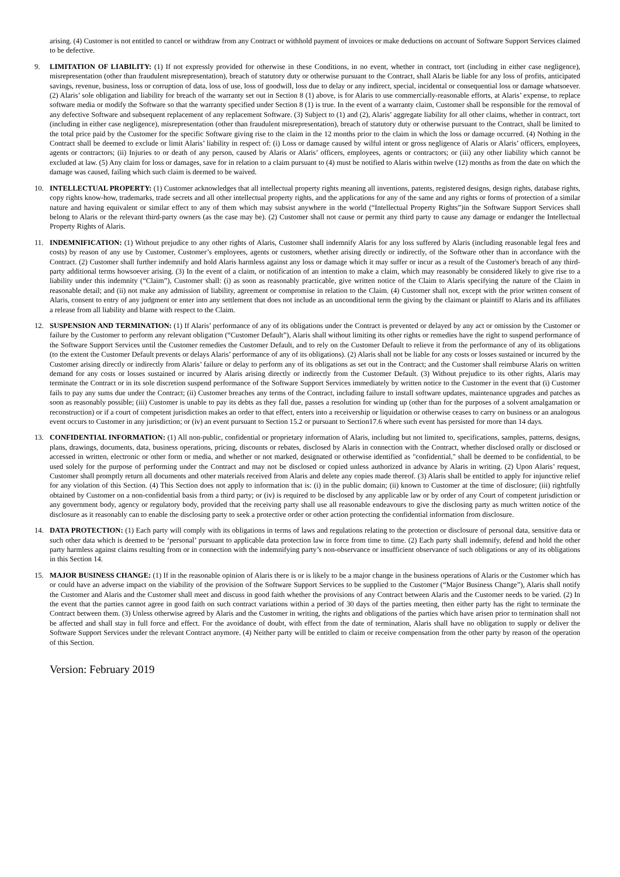arising. (4) Customer is not entitled to cancel or withdraw from any Contract or withhold payment of invoices or make deductions on account of Software Support Services claimed to be defective.
9. LIMITATION OF LIABILITY: (1) If not expressly provided for otherwise in these Conditions, in no event, whether in contract, tort (including in either case negligence), misrepresentation (other than fraudulent misrepresentation), breach of statutory duty or otherwise pursuant to the Contract, shall Alaris be liable for any loss of profits, anticipated savings, revenue, business, loss or corruption of data, loss of use, loss of goodwill, loss due to delay or any indirect, special, incidental or consequential loss or damage whatsoever. (2) Alaris’ sole obligation and liability for breach of the warranty set out in Section 8 (1) above, is for Alaris to use commercially-reasonable efforts, at Alaris’ expense, to replace software media or modify the Software so that the warranty specified under Section 8 (1) is true. In the event of a warranty claim, Customer shall be responsible for the removal of any defective Software and subsequent replacement of any replacement Software. (3) Subject to (1) and (2), Alaris’ aggregate liability for all other claims, whether in contract, tort (including in either case negligence), misrepresentation (other than fraudulent misrepresentation), breach of statutory duty or otherwise pursuant to the Contract, shall be limited to the total price paid by the Customer for the specific Software giving rise to the claim in the 12 months prior to the claim in which the loss or damage occurred. (4) Nothing in the Contract shall be deemed to exclude or limit Alaris’ liability in respect of: (i) Loss or damage caused by wilful intent or gross negligence of Alaris or Alaris’ officers, employees, agents or contractors; (ii) Injuries to or death of any person, caused by Alaris or Alaris’ officers, employees, agents or contractors; or (iii) any other liability which cannot be excluded at law. (5) Any claim for loss or damages, save for in relation to a claim pursuant to (4) must be notified to Alaris within twelve (12) months as from the date on which the damage was caused, failing which such claim is deemed to be waived.
10. INTELLECTUAL PROPERTY: (1) Customer acknowledges that all intellectual property rights meaning all inventions, patents, registered designs, design rights, database rights, copy rights know-how, trademarks, trade secrets and all other intellectual property rights, and the applications for any of the same and any rights or forms of protection of a similar nature and having equivalent or similar effect to any of them which may subsist anywhere in the world (“Intellectual Property Rights”)in the Software Support Services shall belong to Alaris or the relevant third-party owners (as the case may be). (2) Customer shall not cause or permit any third party to cause any damage or endanger the Intellectual Property Rights of Alaris.
11. INDEMNIFICATION: (1) Without prejudice to any other rights of Alaris, Customer shall indemnify Alaris for any loss suffered by Alaris (including reasonable legal fees and costs) by reason of any use by Customer, Customer’s employees, agents or customers, whether arising directly or indirectly, of the Software other than in accordance with the Contract. (2) Customer shall further indemnify and hold Alaris harmless against any loss or damage which it may suffer or incur as a result of the Customer's breach of any third-party additional terms howsoever arising. (3) In the event of a claim, or notification of an intention to make a claim, which may reasonably be considered likely to give rise to a liability under this indemnity (“Claim”), Customer shall: (i) as soon as reasonably practicable, give written notice of the Claim to Alaris specifying the nature of the Claim in reasonable detail; and (ii) not make any admission of liability, agreement or compromise in relation to the Claim. (4) Customer shall not, except with the prior written consent of Alaris, consent to entry of any judgment or enter into any settlement that does not include as an unconditional term the giving by the claimant or plaintiff to Alaris and its affiliates a release from all liability and blame with respect to the Claim.
12. SUSPENSION AND TERMINATION: (1) If Alaris’ performance of any of its obligations under the Contract is prevented or delayed by any act or omission by the Customer or failure by the Customer to perform any relevant obligation (“Customer Default”), Alaris shall without limiting its other rights or remedies have the right to suspend performance of the Software Support Services until the Customer remedies the Customer Default, and to rely on the Customer Default to relieve it from the performance of any of its obligations (to the extent the Customer Default prevents or delays Alaris’ performance of any of its obligations). (2) Alaris shall not be liable for any costs or losses sustained or incurred by the Customer arising directly or indirectly from Alaris’ failure or delay to perform any of its obligations as set out in the Contract; and the Customer shall reimburse Alaris on written demand for any costs or losses sustained or incurred by Alaris arising directly or indirectly from the Customer Default. (3) Without prejudice to its other rights, Alaris may terminate the Contract or in its sole discretion suspend performance of the Software Support Services immediately by written notice to the Customer in the event that (i) Customer fails to pay any sums due under the Contract; (ii) Customer breaches any terms of the Contract, including failure to install software updates, maintenance upgrades and patches as soon as reasonably possible; (iii) Customer is unable to pay its debts as they fall due, passes a resolution for winding up (other than for the purposes of a solvent amalgamation or reconstruction) or if a court of competent jurisdiction makes an order to that effect, enters into a receivership or liquidation or otherwise ceases to carry on business or an analogous event occurs to Customer in any jurisdiction; or (iv) an event pursuant to Section 15.2 or pursuant to Section17.6 where such event has persisted for more than 14 days.
13. CONFIDENTIAL INFORMATION: (1) All non-public, confidential or proprietary information of Alaris, including but not limited to, specifications, samples, patterns, designs, plans, drawings, documents, data, business operations, pricing, discounts or rebates, disclosed by Alaris in connection with the Contract, whether disclosed orally or disclosed or accessed in written, electronic or other form or media, and whether or not marked, designated or otherwise identified as "confidential," shall be deemed to be confidential, to be used solely for the purpose of performing under the Contract and may not be disclosed or copied unless authorized in advance by Alaris in writing. (2) Upon Alaris’ request, Customer shall promptly return all documents and other materials received from Alaris and delete any copies made thereof. (3) Alaris shall be entitled to apply for injunctive relief for any violation of this Section. (4) This Section does not apply to information that is: (i) in the public domain; (ii) known to Customer at the time of disclosure; (iii) rightfully obtained by Customer on a non-confidential basis from a third party; or (iv) is required to be disclosed by any applicable law or by order of any Court of competent jurisdiction or any government body, agency or regulatory body, provided that the receiving party shall use all reasonable endeavours to give the disclosing party as much written notice of the disclosure as it reasonably can to enable the disclosing party to seek a protective order or other action protecting the confidential information from disclosure.
14. DATA PROTECTION: (1) Each party will comply with its obligations in terms of laws and regulations relating to the protection or disclosure of personal data, sensitive data or such other data which is deemed to be ‘personal’ pursuant to applicable data protection law in force from time to time. (2) Each party shall indemnify, defend and hold the other party harmless against claims resulting from or in connection with the indemnifying party’s non-observance or insufficient observance of such obligations or any of its obligations in this Section 14.
15. MAJOR BUSINESS CHANGE: (1) If in the reasonable opinion of Alaris there is or is likely to be a major change in the business operations of Alaris or the Customer which has or could have an adverse impact on the viability of the provision of the Software Support Services to be supplied to the Customer (“Major Business Change”), Alaris shall notify the Customer and Alaris and the Customer shall meet and discuss in good faith whether the provisions of any Contract between Alaris and the Customer needs to be varied. (2) In the event that the parties cannot agree in good faith on such contract variations within a period of 30 days of the parties meeting, then either party has the right to terminate the Contract between them. (3) Unless otherwise agreed by Alaris and the Customer in writing, the rights and obligations of the parties which have arisen prior to termination shall not be affected and shall stay in full force and effect. For the avoidance of doubt, with effect from the date of termination, Alaris shall have no obligation to supply or deliver the Software Support Services under the relevant Contract anymore. (4) Neither party will be entitled to claim or receive compensation from the other party by reason of the operation of this Section.
Version: February 2019